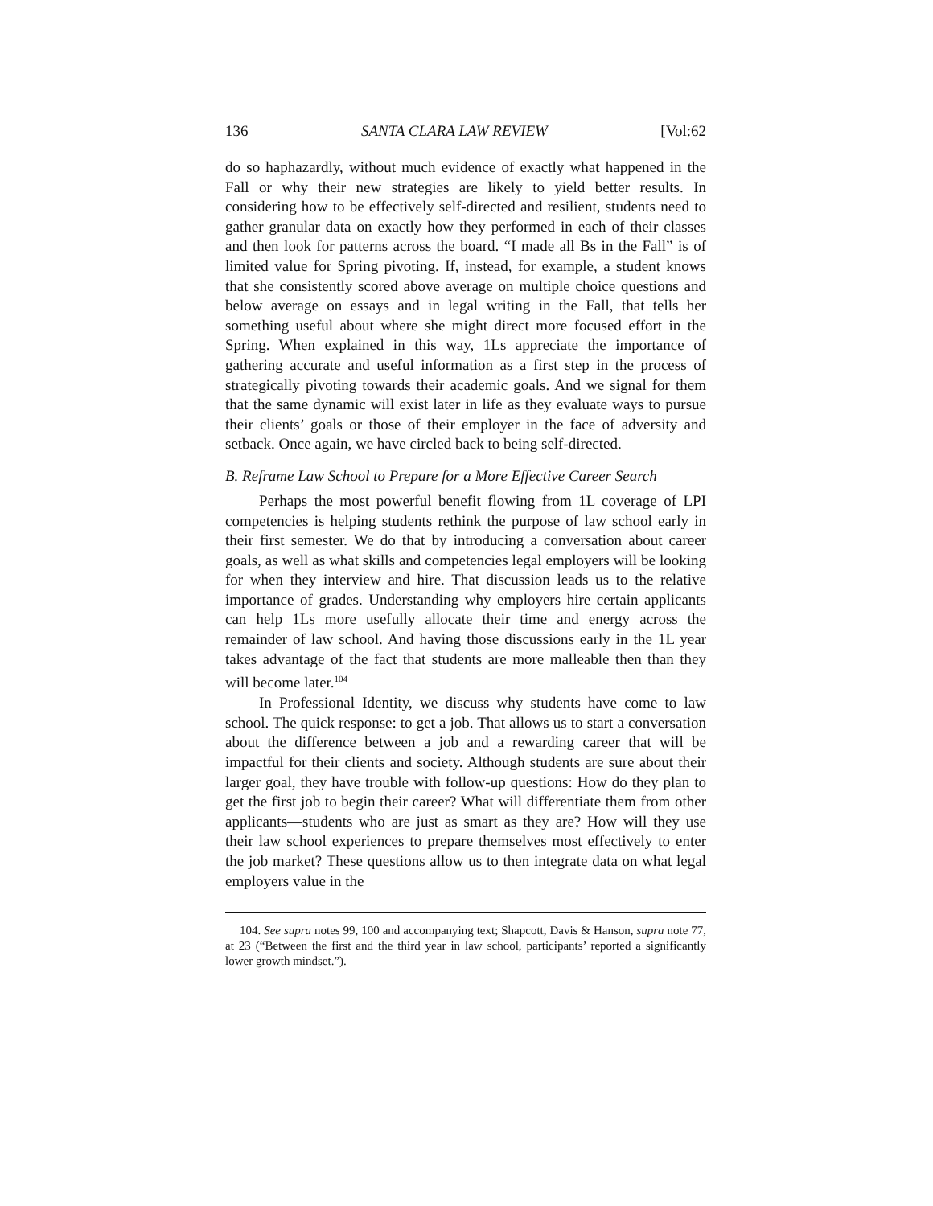136 SANTA CLARA LAW REVIEW [Vol:62
do so haphazardly, without much evidence of exactly what happened in the Fall or why their new strategies are likely to yield better results. In considering how to be effectively self-directed and resilient, students need to gather granular data on exactly how they performed in each of their classes and then look for patterns across the board. “I made all Bs in the Fall” is of limited value for Spring pivoting. If, instead, for example, a student knows that she consistently scored above average on multiple choice questions and below average on essays and in legal writing in the Fall, that tells her something useful about where she might direct more focused effort in the Spring. When explained in this way, 1Ls appreciate the importance of gathering accurate and useful information as a first step in the process of strategically pivoting towards their academic goals. And we signal for them that the same dynamic will exist later in life as they evaluate ways to pursue their clients’ goals or those of their employer in the face of adversity and setback. Once again, we have circled back to being self-directed.
B. Reframe Law School to Prepare for a More Effective Career Search
Perhaps the most powerful benefit flowing from 1L coverage of LPI competencies is helping students rethink the purpose of law school early in their first semester. We do that by introducing a conversation about career goals, as well as what skills and competencies legal employers will be looking for when they interview and hire. That discussion leads us to the relative importance of grades. Understanding why employers hire certain applicants can help 1Ls more usefully allocate their time and energy across the remainder of law school. And having those discussions early in the 1L year takes advantage of the fact that students are more malleable then than they will become later.<sup>104</sup>
In Professional Identity, we discuss why students have come to law school. The quick response: to get a job. That allows us to start a conversation about the difference between a job and a rewarding career that will be impactful for their clients and society. Although students are sure about their larger goal, they have trouble with follow-up questions: How do they plan to get the first job to begin their career? What will differentiate them from other applicants—students who are just as smart as they are? How will they use their law school experiences to prepare themselves most effectively to enter the job market? These questions allow us to then integrate data on what legal employers value in the
104. See supra notes 99, 100 and accompanying text; Shapcott, Davis & Hanson, supra note 77, at 23 (“Between the first and the third year in law school, participants’ reported a significantly lower growth mindset.”).